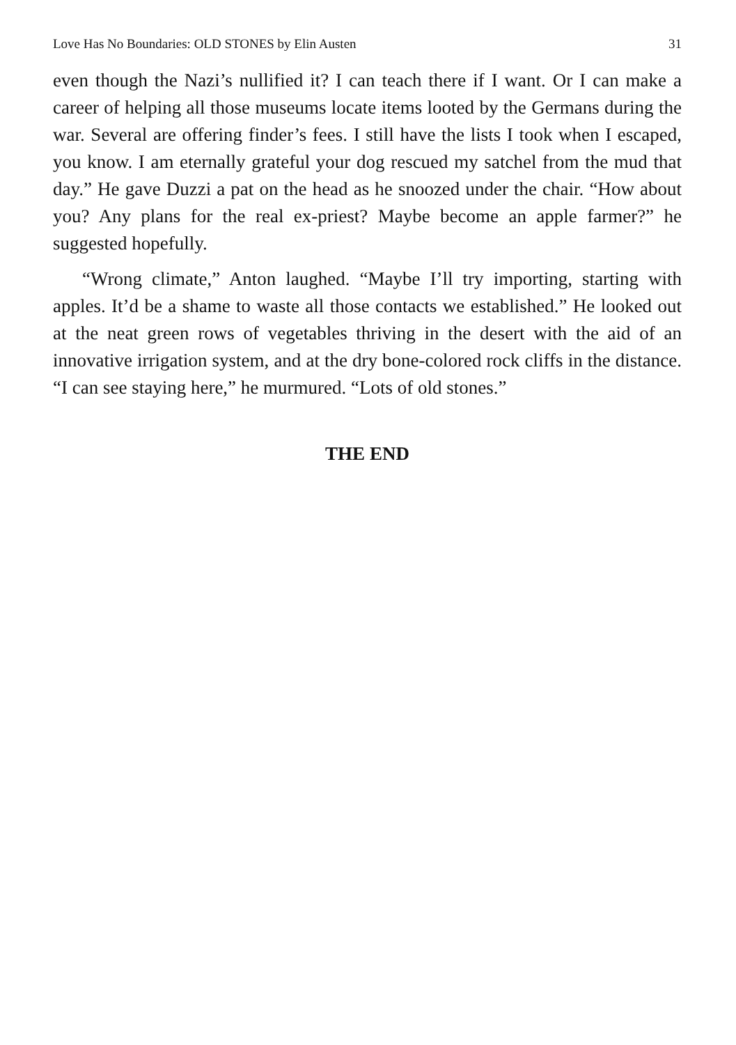Love Has No Boundaries: OLD STONES by Elin Austen 31
even though the Nazi’s nullified it? I can teach there if I want. Or I can make a career of helping all those museums locate items looted by the Germans during the war. Several are offering finder’s fees. I still have the lists I took when I escaped, you know. I am eternally grateful your dog rescued my satchel from the mud that day.” He gave Duzzi a pat on the head as he snoozed under the chair. “How about you? Any plans for the real ex-priest? Maybe become an apple farmer?” he suggested hopefully.
“Wrong climate,” Anton laughed. “Maybe I’ll try importing, starting with apples. It’d be a shame to waste all those contacts we established.” He looked out at the neat green rows of vegetables thriving in the desert with the aid of an innovative irrigation system, and at the dry bone-colored rock cliffs in the distance. “I can see staying here,” he murmured. “Lots of old stones.”
THE END